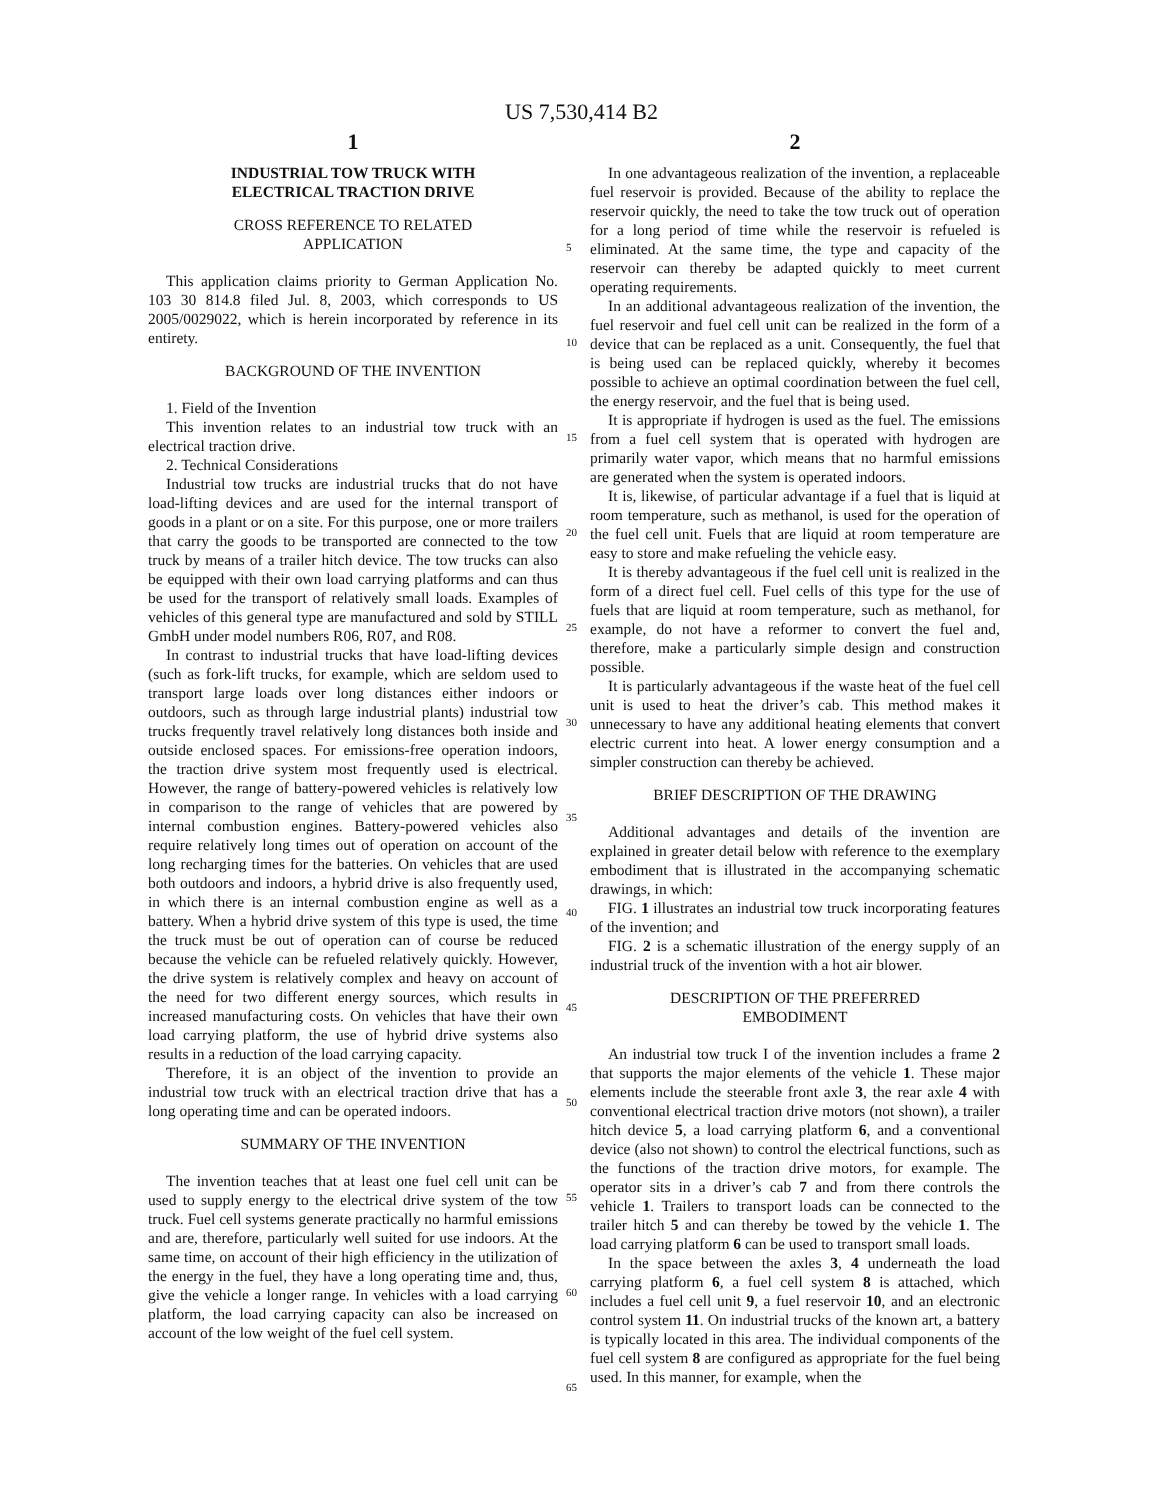US 7,530,414 B2
1
INDUSTRIAL TOW TRUCK WITH
ELECTRICAL TRACTION DRIVE
CROSS REFERENCE TO RELATED
APPLICATION
This application claims priority to German Application No. 103 30 814.8 filed Jul. 8, 2003, which corresponds to US 2005/0029022, which is herein incorporated by reference in its entirety.
BACKGROUND OF THE INVENTION
1. Field of the Invention
This invention relates to an industrial tow truck with an electrical traction drive.
2. Technical Considerations
Industrial tow trucks are industrial trucks that do not have load-lifting devices and are used for the internal transport of goods in a plant or on a site. For this purpose, one or more trailers that carry the goods to be transported are connected to the tow truck by means of a trailer hitch device. The tow trucks can also be equipped with their own load carrying platforms and can thus be used for the transport of relatively small loads. Examples of vehicles of this general type are manufactured and sold by STILL GmbH under model numbers R06, R07, and R08.
In contrast to industrial trucks that have load-lifting devices (such as fork-lift trucks, for example, which are seldom used to transport large loads over long distances either indoors or outdoors, such as through large industrial plants) industrial tow trucks frequently travel relatively long distances both inside and outside enclosed spaces. For emissions-free operation indoors, the traction drive system most frequently used is electrical. However, the range of battery-powered vehicles is relatively low in comparison to the range of vehicles that are powered by internal combustion engines. Battery-powered vehicles also require relatively long times out of operation on account of the long recharging times for the batteries. On vehicles that are used both outdoors and indoors, a hybrid drive is also frequently used, in which there is an internal combustion engine as well as a battery. When a hybrid drive system of this type is used, the time the truck must be out of operation can of course be reduced because the vehicle can be refueled relatively quickly. However, the drive system is relatively complex and heavy on account of the need for two different energy sources, which results in increased manufacturing costs. On vehicles that have their own load carrying platform, the use of hybrid drive systems also results in a reduction of the load carrying capacity.
Therefore, it is an object of the invention to provide an industrial tow truck with an electrical traction drive that has a long operating time and can be operated indoors.
SUMMARY OF THE INVENTION
The invention teaches that at least one fuel cell unit can be used to supply energy to the electrical drive system of the tow truck. Fuel cell systems generate practically no harmful emissions and are, therefore, particularly well suited for use indoors. At the same time, on account of their high efficiency in the utilization of the energy in the fuel, they have a long operating time and, thus, give the vehicle a longer range. In vehicles with a load carrying platform, the load carrying capacity can also be increased on account of the low weight of the fuel cell system.
2
In one advantageous realization of the invention, a replaceable fuel reservoir is provided. Because of the ability to replace the reservoir quickly, the need to take the tow truck out of operation for a long period of time while the reservoir is refueled is eliminated. At the same time, the type and capacity of the reservoir can thereby be adapted quickly to meet current operating requirements.
In an additional advantageous realization of the invention, the fuel reservoir and fuel cell unit can be realized in the form of a device that can be replaced as a unit. Consequently, the fuel that is being used can be replaced quickly, whereby it becomes possible to achieve an optimal coordination between the fuel cell, the energy reservoir, and the fuel that is being used.
It is appropriate if hydrogen is used as the fuel. The emissions from a fuel cell system that is operated with hydrogen are primarily water vapor, which means that no harmful emissions are generated when the system is operated indoors.
It is, likewise, of particular advantage if a fuel that is liquid at room temperature, such as methanol, is used for the operation of the fuel cell unit. Fuels that are liquid at room temperature are easy to store and make refueling the vehicle easy.
It is thereby advantageous if the fuel cell unit is realized in the form of a direct fuel cell. Fuel cells of this type for the use of fuels that are liquid at room temperature, such as methanol, for example, do not have a reformer to convert the fuel and, therefore, make a particularly simple design and construction possible.
It is particularly advantageous if the waste heat of the fuel cell unit is used to heat the driver’s cab. This method makes it unnecessary to have any additional heating elements that convert electric current into heat. A lower energy consumption and a simpler construction can thereby be achieved.
BRIEF DESCRIPTION OF THE DRAWING
Additional advantages and details of the invention are explained in greater detail below with reference to the exemplary embodiment that is illustrated in the accompanying schematic drawings, in which:
FIG. 1 illustrates an industrial tow truck incorporating features of the invention; and
FIG. 2 is a schematic illustration of the energy supply of an industrial truck of the invention with a hot air blower.
DESCRIPTION OF THE PREFERRED
EMBODIMENT
An industrial tow truck I of the invention includes a frame 2 that supports the major elements of the vehicle 1. These major elements include the steerable front axle 3, the rear axle 4 with conventional electrical traction drive motors (not shown), a trailer hitch device 5, a load carrying platform 6, and a conventional device (also not shown) to control the electrical functions, such as the functions of the traction drive motors, for example. The operator sits in a driver’s cab 7 and from there controls the vehicle 1. Trailers to transport loads can be connected to the trailer hitch 5 and can thereby be towed by the vehicle 1. The load carrying platform 6 can be used to transport small loads.
In the space between the axles 3, 4 underneath the load carrying platform 6, a fuel cell system 8 is attached, which includes a fuel cell unit 9, a fuel reservoir 10, and an electronic control system 11. On industrial trucks of the known art, a battery is typically located in this area. The individual components of the fuel cell system 8 are configured as appropriate for the fuel being used. In this manner, for example, when the
5
10
15
20
25
30
35
40
45
50
55
60
65